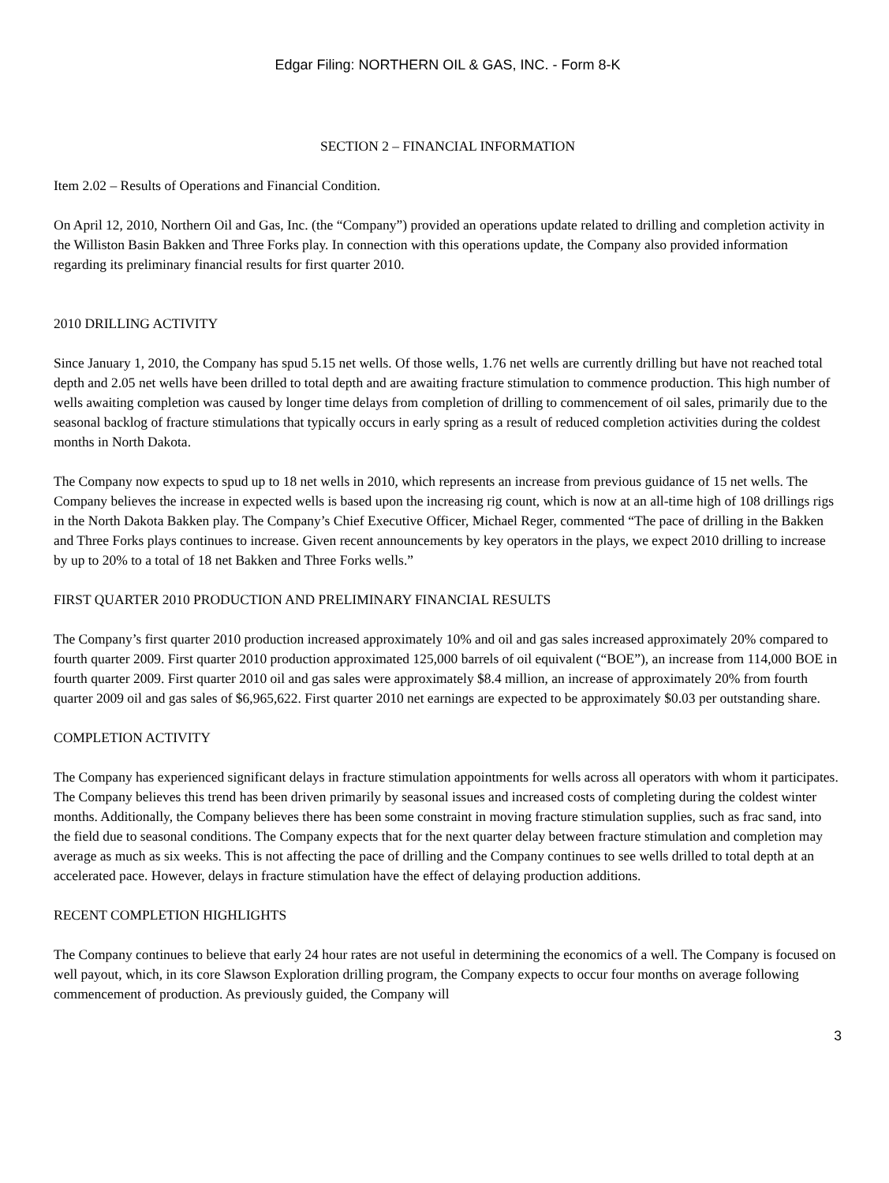Edgar Filing: NORTHERN OIL & GAS, INC. - Form 8-K
SECTION 2 – FINANCIAL INFORMATION
Item 2.02 – Results of Operations and Financial Condition.
On April 12, 2010, Northern Oil and Gas, Inc. (the “Company”) provided an operations update related to drilling and completion activity in the Williston Basin Bakken and Three Forks play. In connection with this operations update, the Company also provided information regarding its preliminary financial results for first quarter 2010.
2010 DRILLING ACTIVITY
Since January 1, 2010, the Company has spud 5.15 net wells. Of those wells, 1.76 net wells are currently drilling but have not reached total depth and 2.05 net wells have been drilled to total depth and are awaiting fracture stimulation to commence production. This high number of wells awaiting completion was caused by longer time delays from completion of drilling to commencement of oil sales, primarily due to the seasonal backlog of fracture stimulations that typically occurs in early spring as a result of reduced completion activities during the coldest months in North Dakota.
The Company now expects to spud up to 18 net wells in 2010, which represents an increase from previous guidance of 15 net wells. The Company believes the increase in expected wells is based upon the increasing rig count, which is now at an all-time high of 108 drillings rigs in the North Dakota Bakken play. The Company’s Chief Executive Officer, Michael Reger, commented “The pace of drilling in the Bakken and Three Forks plays continues to increase. Given recent announcements by key operators in the plays, we expect 2010 drilling to increase by up to 20% to a total of 18 net Bakken and Three Forks wells.”
FIRST QUARTER 2010 PRODUCTION AND PRELIMINARY FINANCIAL RESULTS
The Company’s first quarter 2010 production increased approximately 10% and oil and gas sales increased approximately 20% compared to fourth quarter 2009. First quarter 2010 production approximated 125,000 barrels of oil equivalent (“BOE”), an increase from 114,000 BOE in fourth quarter 2009. First quarter 2010 oil and gas sales were approximately $8.4 million, an increase of approximately 20% from fourth quarter 2009 oil and gas sales of $6,965,622. First quarter 2010 net earnings are expected to be approximately $0.03 per outstanding share.
COMPLETION ACTIVITY
The Company has experienced significant delays in fracture stimulation appointments for wells across all operators with whom it participates. The Company believes this trend has been driven primarily by seasonal issues and increased costs of completing during the coldest winter months. Additionally, the Company believes there has been some constraint in moving fracture stimulation supplies, such as frac sand, into the field due to seasonal conditions. The Company expects that for the next quarter delay between fracture stimulation and completion may average as much as six weeks. This is not affecting the pace of drilling and the Company continues to see wells drilled to total depth at an accelerated pace. However, delays in fracture stimulation have the effect of delaying production additions.
RECENT COMPLETION HIGHLIGHTS
The Company continues to believe that early 24 hour rates are not useful in determining the economics of a well. The Company is focused on well payout, which, in its core Slawson Exploration drilling program, the Company expects to occur four months on average following commencement of production. As previously guided, the Company will
3